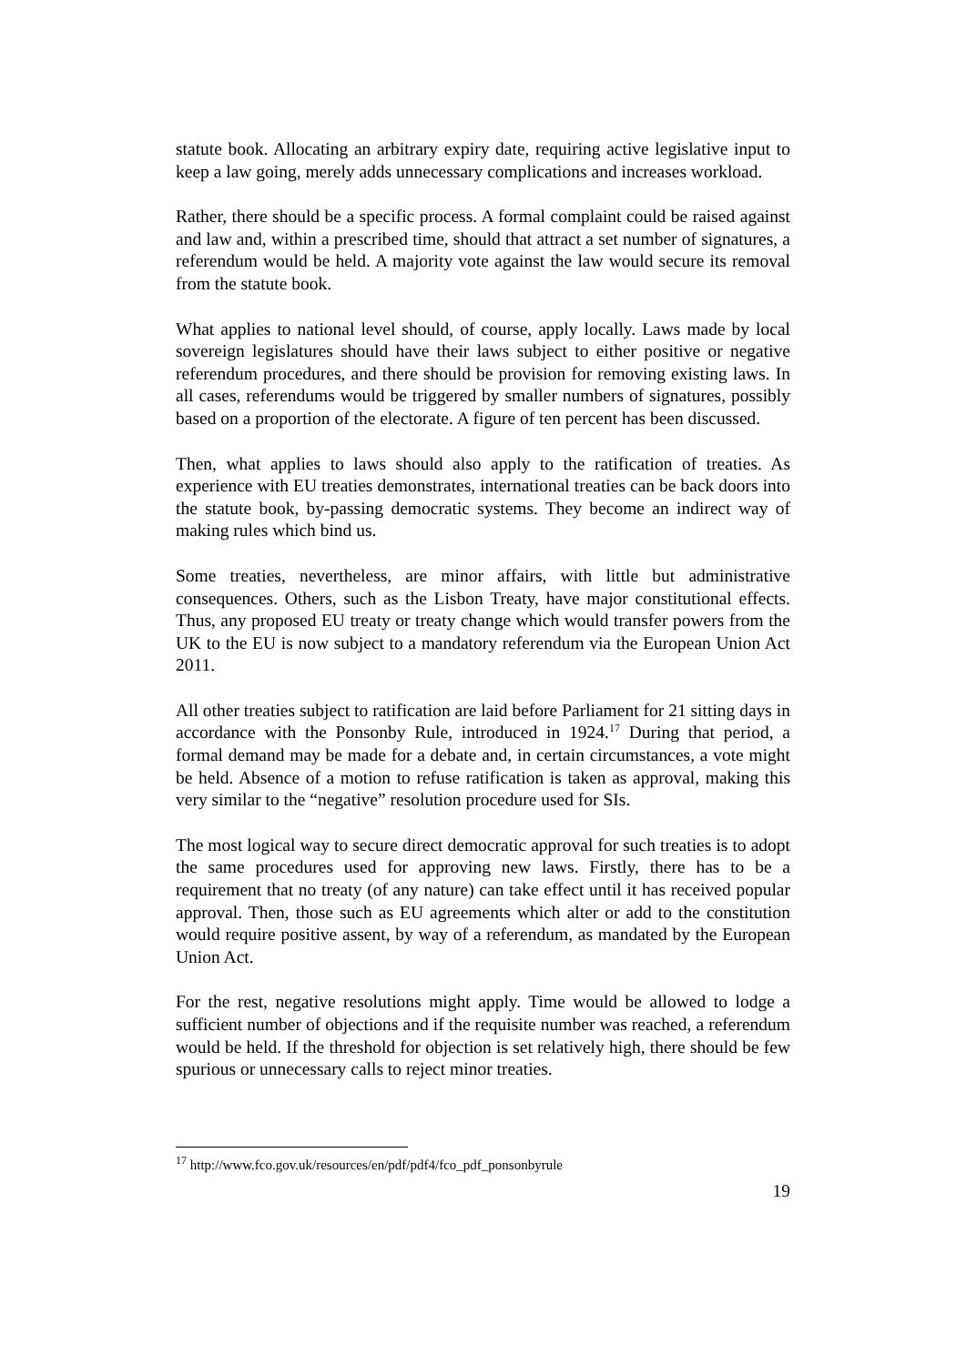statute book. Allocating an arbitrary expiry date, requiring active legislative input to keep a law going, merely adds unnecessary complications and increases workload.
Rather, there should be a specific process. A formal complaint could be raised against and law and, within a prescribed time, should that attract a set number of signatures, a referendum would be held. A majority vote against the law would secure its removal from the statute book.
What applies to national level should, of course, apply locally. Laws made by local sovereign legislatures should have their laws subject to either positive or negative referendum procedures, and there should be provision for removing existing laws. In all cases, referendums would be triggered by smaller numbers of signatures, possibly based on a proportion of the electorate. A figure of ten percent has been discussed.
Then, what applies to laws should also apply to the ratification of treaties. As experience with EU treaties demonstrates, international treaties can be back doors into the statute book, by-passing democratic systems. They become an indirect way of making rules which bind us.
Some treaties, nevertheless, are minor affairs, with little but administrative consequences. Others, such as the Lisbon Treaty, have major constitutional effects. Thus, any proposed EU treaty or treaty change which would transfer powers from the UK to the EU is now subject to a mandatory referendum via the European Union Act 2011.
All other treaties subject to ratification are laid before Parliament for 21 sitting days in accordance with the Ponsonby Rule, introduced in 1924.<sup>17</sup> During that period, a formal demand may be made for a debate and, in certain circumstances, a vote might be held. Absence of a motion to refuse ratification is taken as approval, making this very similar to the “negative” resolution procedure used for SIs.
The most logical way to secure direct democratic approval for such treaties is to adopt the same procedures used for approving new laws. Firstly, there has to be a requirement that no treaty (of any nature) can take effect until it has received popular approval. Then, those such as EU agreements which alter or add to the constitution would require positive assent, by way of a referendum, as mandated by the European Union Act.
For the rest, negative resolutions might apply. Time would be allowed to lodge a sufficient number of objections and if the requisite number was reached, a referendum would be held. If the threshold for objection is set relatively high, there should be few spurious or unnecessary calls to reject minor treaties.
<sup>17</sup> http://www.fco.gov.uk/resources/en/pdf/pdf4/fco_pdf_ponsonbyrule
19